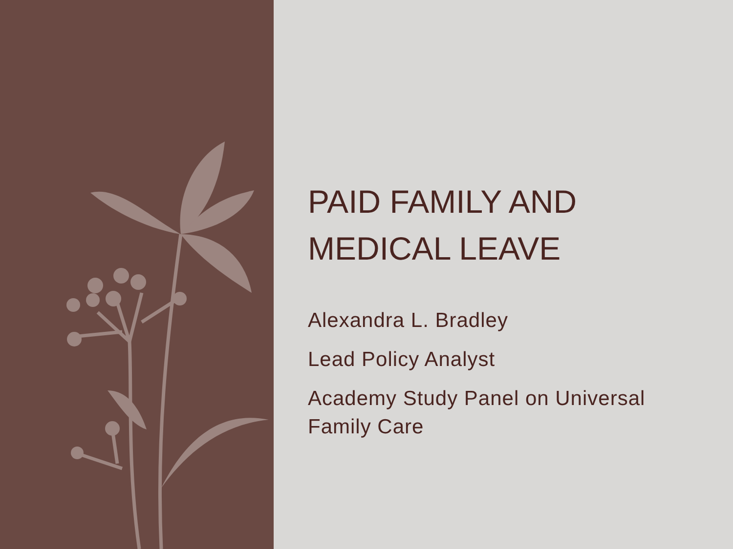PAID FAMILY AND MEDICAL LEAVE
Alexandra L. Bradley
Lead Policy Analyst
Academy Study Panel on Universal Family Care